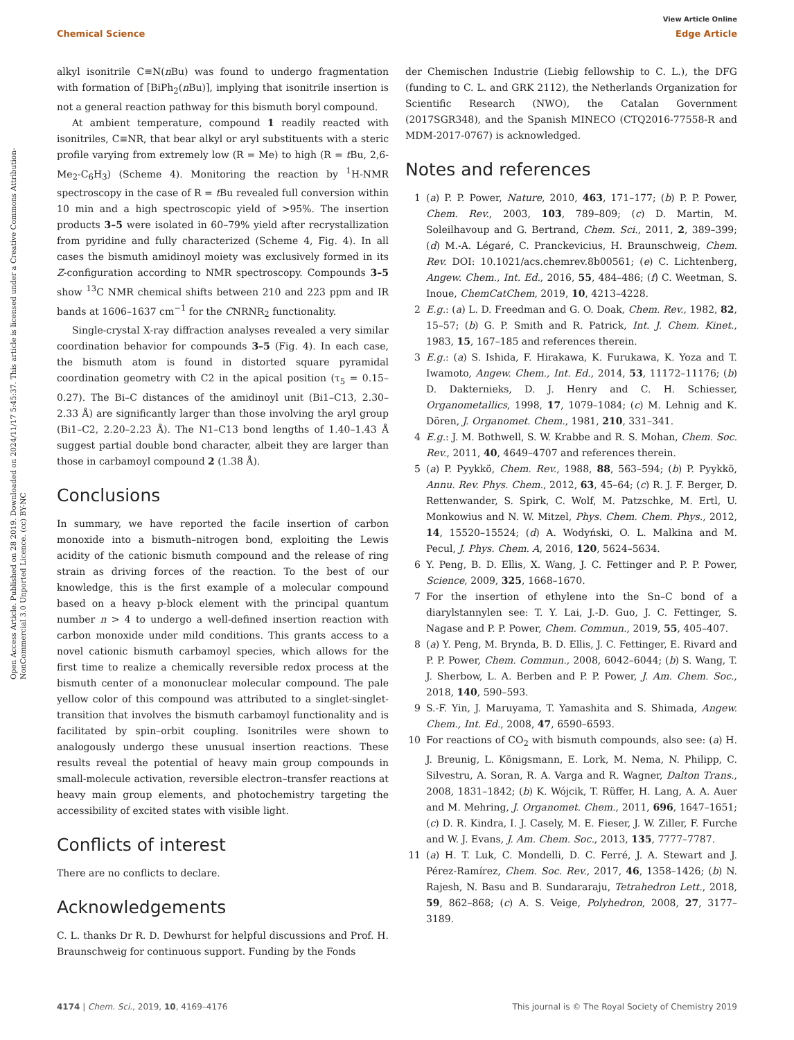View Article Online
Chemical Science Edge Article
Open Access Article. Published on 28 2019. Downloaded on 2024/11/17 5:45:37. This article is licensed under a Creative Commons Attribution-NonCommercial 3.0 Unported Licence. (cc) BY-NC
alkyl isonitrile C≡N(n Bu) was found to undergo fragmentation with formation of [BiPh<sub>2</sub>(n Bu)], implying that isonitrile insertion is not a general reaction pathway for this bismuth boryl compound.
At ambient temperature, compound 1 readily reacted with isonitriles, C≡NR, that bear alkyl or aryl substituents with a steric profile varying from extremely low (R = Me) to high (R = t Bu, 2,6-Me<sub>2</sub>-C<sub>6</sub>H<sub>3</sub>) (Scheme 4). Monitoring the reaction by <sup>1</sup>H-NMR spectroscopy in the case of R = t Bu revealed full conversion within 10 min and a high spectroscopic yield of >95%. The insertion products 3–5 were isolated in 60–79% yield after recrystallization from pyridine and fully characterized (Scheme 4, Fig. 4). In all cases the bismuth amidinoyl moiety was exclusively formed in its Z-configuration according to NMR spectroscopy. Compounds 3–5 show <sup>13</sup>C NMR chemical shifts between 210 and 223 ppm and IR bands at 1606–1637 cm<sup>−1</sup> for the CNRNR<sub>2</sub> functionality.
Single-crystal X-ray diffraction analyses revealed a very similar coordination behavior for compounds 3–5 (Fig. 4). In each case, the bismuth atom is found in distorted square pyramidal coordination geometry with C2 in the apical position (τ<sub>5</sub> = 0.15–0.27). The Bi–C distances of the amidinoyl unit (Bi1–C13, 2.30–2.33 Å) are significantly larger than those involving the aryl group (Bi1–C2, 2.20–2.23 Å). The N1–C13 bond lengths of 1.40–1.43 Å suggest partial double bond character, albeit they are larger than those in carbamoyl compound 2 (1.38 Å).
Conclusions
In summary, we have reported the facile insertion of carbon monoxide into a bismuth–nitrogen bond, exploiting the Lewis acidity of the cationic bismuth compound and the release of ring strain as driving forces of the reaction. To the best of our knowledge, this is the first example of a molecular compound based on a heavy p-block element with the principal quantum number n > 4 to undergo a well-defined insertion reaction with carbon monoxide under mild conditions. This grants access to a novel cationic bismuth carbamoyl species, which allows for the first time to realize a chemically reversible redox process at the bismuth center of a mononuclear molecular compound. The pale yellow color of this compound was attributed to a singlet-singlet-transition that involves the bismuth carbamoyl functionality and is facilitated by spin–orbit coupling. Isonitriles were shown to analogously undergo these unusual insertion reactions. These results reveal the potential of heavy main group compounds in small-molecule activation, reversible electron–transfer reactions at heavy main group elements, and photochemistry targeting the accessibility of excited states with visible light.
Conflicts of interest
There are no conflicts to declare.
Acknowledgements
C. L. thanks Dr R. D. Dewhurst for helpful discussions and Prof. H. Braunschweig for continuous support. Funding by the Fonds
der Chemischen Industrie (Liebig fellowship to C. L.), the DFG (funding to C. L. and GRK 2112), the Netherlands Organization for Scientific Research (NWO), the Catalan Government (2017SGR348), and the Spanish MINECO (CTQ2016-77558-R and MDM-2017-0767) is acknowledged.
Notes and references
1 (a) P. P. Power, Nature, 2010, 463, 171–177; (b) P. P. Power, Chem. Rev., 2003, 103, 789–809; (c) D. Martin, M. Soleilhavoup and G. Bertrand, Chem. Sci., 2011, 2, 389–399; (d) M.-A. Légaré, C. Pranckevicius, H. Braunschweig, Chem. Rev. DOI: 10.1021/acs.chemrev.8b00561; (e) C. Lichtenberg, Angew. Chem., Int. Ed., 2016, 55, 484–486; (f) C. Weetman, S. Inoue, ChemCatChem, 2019, 10, 4213–4228.
2 E.g.: (a) L. D. Freedman and G. O. Doak, Chem. Rev., 1982, 82, 15–57; (b) G. P. Smith and R. Patrick, Int. J. Chem. Kinet., 1983, 15, 167–185 and references therein.
3 E.g.: (a) S. Ishida, F. Hirakawa, K. Furukawa, K. Yoza and T. Iwamoto, Angew. Chem., Int. Ed., 2014, 53, 11172–11176; (b) D. Dakternieks, D. J. Henry and C. H. Schiesser, Organometallics, 1998, 17, 1079–1084; (c) M. Lehnig and K. Dören, J. Organomet. Chem., 1981, 210, 331–341.
4 E.g.: J. M. Bothwell, S. W. Krabbe and R. S. Mohan, Chem. Soc. Rev., 2011, 40, 4649–4707 and references therein.
5 (a) P. Pyykkö, Chem. Rev., 1988, 88, 563–594; (b) P. Pyykkö, Annu. Rev. Phys. Chem., 2012, 63, 45–64; (c) R. J. F. Berger, D. Rettenwander, S. Spirk, C. Wolf, M. Patzschke, M. Ertl, U. Monkowius and N. W. Mitzel, Phys. Chem. Chem. Phys., 2012, 14, 15520–15524; (d) A. Wodyński, O. L. Malkina and M. Pecul, J. Phys. Chem. A, 2016, 120, 5624–5634.
6 Y. Peng, B. D. Ellis, X. Wang, J. C. Fettinger and P. P. Power, Science, 2009, 325, 1668–1670.
7 For the insertion of ethylene into the Sn–C bond of a diarylstannylen see: T. Y. Lai, J.-D. Guo, J. C. Fettinger, S. Nagase and P. P. Power, Chem. Commun., 2019, 55, 405–407.
8 (a) Y. Peng, M. Brynda, B. D. Ellis, J. C. Fettinger, E. Rivard and P. P. Power, Chem. Commun., 2008, 6042–6044; (b) S. Wang, T. J. Sherbow, L. A. Berben and P. P. Power, J. Am. Chem. Soc., 2018, 140, 590–593.
9 S.-F. Yin, J. Maruyama, T. Yamashita and S. Shimada, Angew. Chem., Int. Ed., 2008, 47, 6590–6593.
10 For reactions of CO<sub>2</sub> with bismuth compounds, also see: (a) H. J. Breunig, L. Königsmann, E. Lork, M. Nema, N. Philipp, C. Silvestru, A. Soran, R. A. Varga and R. Wagner, Dalton Trans., 2008, 1831–1842; (b) K. Wójcik, T. Rüffer, H. Lang, A. A. Auer and M. Mehring, J. Organomet. Chem., 2011, 696, 1647–1651; (c) D. R. Kindra, I. J. Casely, M. E. Fieser, J. W. Ziller, F. Furche and W. J. Evans, J. Am. Chem. Soc., 2013, 135, 7777–7787.
11 (a) H. T. Luk, C. Mondelli, D. C. Ferré, J. A. Stewart and J. Pérez-Ramírez, Chem. Soc. Rev., 2017, 46, 1358–1426; (b) N. Rajesh, N. Basu and B. Sundararaju, Tetrahedron Lett., 2018, 59, 862–868; (c) A. S. Veige, Polyhedron, 2008, 27, 3177–3189.
4174 | Chem. Sci., 2019, 10, 4169–4176 This journal is © The Royal Society of Chemistry 2019